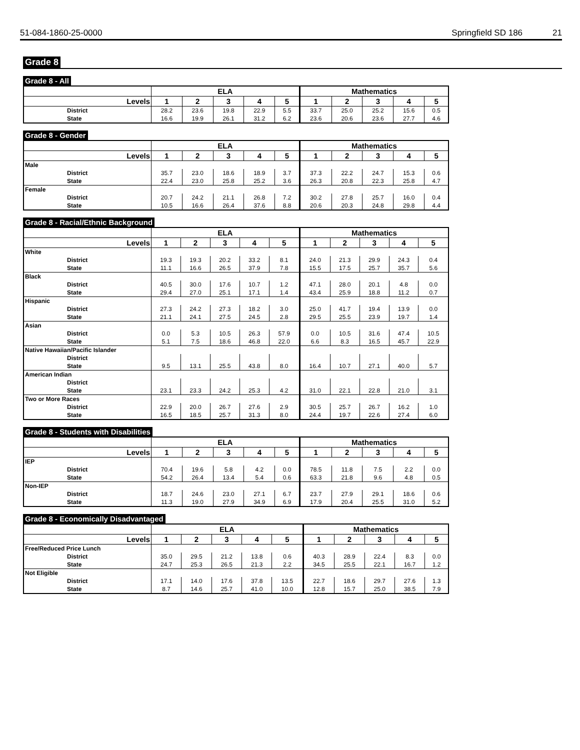51-084-1860-25-0000 Springfield SD 186 21
Grade 8
Grade 8 - All
| | ELA | | | | | Mathematics | | | | |
| --- | --- | --- | --- | --- | --- | --- | --- | --- | --- | --- |
| Levels | 1 | 2 | 3 | 4 | 5 | 1 | 2 | 3 | 4 | 5 |
| District | 28.2 | 23.6 | 19.8 | 22.9 | 5.5 | 33.7 | 25.0 | 25.2 | 15.6 | 0.5 |
| State | 16.6 | 19.9 | 26.1 | 31.2 | 6.2 | 23.6 | 20.6 | 23.6 | 27.7 | 4.6 |
Grade 8 - Gender
| | ELA | | | | | Mathematics | | | | |
| --- | --- | --- | --- | --- | --- | --- | --- | --- | --- | --- |
| Levels | 1 | 2 | 3 | 4 | 5 | 1 | 2 | 3 | 4 | 5 |
| Male | | | | | | | | | | |
| District | 35.7 | 23.0 | 18.6 | 18.9 | 3.7 | 37.3 | 22.2 | 24.7 | 15.3 | 0.6 |
| State | 22.4 | 23.0 | 25.8 | 25.2 | 3.6 | 26.3 | 20.8 | 22.3 | 25.8 | 4.7 |
| Female | | | | | | | | | | |
| District | 20.7 | 24.2 | 21.1 | 26.8 | 7.2 | 30.2 | 27.8 | 25.7 | 16.0 | 0.4 |
| State | 10.5 | 16.6 | 26.4 | 37.6 | 8.8 | 20.6 | 20.3 | 24.8 | 29.8 | 4.4 |
Grade 8 - Racial/Ethnic Background
| | ELA | | | | | Mathematics | | | | |
| --- | --- | --- | --- | --- | --- | --- | --- | --- | --- | --- |
| Levels | 1 | 2 | 3 | 4 | 5 | 1 | 2 | 3 | 4 | 5 |
| White | | | | | | | | | | |
| District | 19.3 | 19.3 | 20.2 | 33.2 | 8.1 | 24.0 | 21.3 | 29.9 | 24.3 | 0.4 |
| State | 11.1 | 16.6 | 26.5 | 37.9 | 7.8 | 15.5 | 17.5 | 25.7 | 35.7 | 5.6 |
| Black | | | | | | | | | | |
| District | 40.5 | 30.0 | 17.6 | 10.7 | 1.2 | 47.1 | 28.0 | 20.1 | 4.8 | 0.0 |
| State | 29.4 | 27.0 | 25.1 | 17.1 | 1.4 | 43.4 | 25.9 | 18.8 | 11.2 | 0.7 |
| Hispanic | | | | | | | | | | |
| District | 27.3 | 24.2 | 27.3 | 18.2 | 3.0 | 25.0 | 41.7 | 19.4 | 13.9 | 0.0 |
| State | 21.1 | 24.1 | 27.5 | 24.5 | 2.8 | 29.5 | 25.5 | 23.9 | 19.7 | 1.4 |
| Asian | | | | | | | | | | |
| District | 0.0 | 5.3 | 10.5 | 26.3 | 57.9 | 0.0 | 10.5 | 31.6 | 47.4 | 10.5 |
| State | 5.1 | 7.5 | 18.6 | 46.8 | 22.0 | 6.6 | 8.3 | 16.5 | 45.7 | 22.9 |
| Native Hawaiian/Pacific Islander | | | | | | | | | | |
| District | | | | | | | | | | |
| State | 9.5 | 13.1 | 25.5 | 43.8 | 8.0 | 16.4 | 10.7 | 27.1 | 40.0 | 5.7 |
| American Indian | | | | | | | | | | |
| District | | | | | | | | | | |
| State | 23.1 | 23.3 | 24.2 | 25.3 | 4.2 | 31.0 | 22.1 | 22.8 | 21.0 | 3.1 |
| Two or More Races | | | | | | | | | | |
| District | 22.9 | 20.0 | 26.7 | 27.6 | 2.9 | 30.5 | 25.7 | 26.7 | 16.2 | 1.0 |
| State | 16.5 | 18.5 | 25.7 | 31.3 | 8.0 | 24.4 | 19.7 | 22.6 | 27.4 | 6.0 |
Grade 8 - Students with Disabilities
| | ELA | | | | | Mathematics | | | | |
| --- | --- | --- | --- | --- | --- | --- | --- | --- | --- | --- |
| Levels | 1 | 2 | 3 | 4 | 5 | 1 | 2 | 3 | 4 | 5 |
| IEP | | | | | | | | | | |
| District | 70.4 | 19.6 | 5.8 | 4.2 | 0.0 | 78.5 | 11.8 | 7.5 | 2.2 | 0.0 |
| State | 54.2 | 26.4 | 13.4 | 5.4 | 0.6 | 63.3 | 21.8 | 9.6 | 4.8 | 0.5 |
| Non-IEP | | | | | | | | | | |
| District | 18.7 | 24.6 | 23.0 | 27.1 | 6.7 | 23.7 | 27.9 | 29.1 | 18.6 | 0.6 |
| State | 11.3 | 19.0 | 27.9 | 34.9 | 6.9 | 17.9 | 20.4 | 25.5 | 31.0 | 5.2 |
Grade 8 - Economically Disadvantaged
| | ELA | | | | | Mathematics | | | | |
| --- | --- | --- | --- | --- | --- | --- | --- | --- | --- | --- |
| Levels | 1 | 2 | 3 | 4 | 5 | 1 | 2 | 3 | 4 | 5 |
| Free/Reduced Price Lunch | | | | | | | | | | |
| District | 35.0 | 29.5 | 21.2 | 13.8 | 0.6 | 40.3 | 28.9 | 22.4 | 8.3 | 0.0 |
| State | 24.7 | 25.3 | 26.5 | 21.3 | 2.2 | 34.5 | 25.5 | 22.1 | 16.7 | 1.2 |
| Not Eligible | | | | | | | | | | |
| District | 17.1 | 14.0 | 17.6 | 37.8 | 13.5 | 22.7 | 18.6 | 29.7 | 27.6 | 1.3 |
| State | 8.7 | 14.6 | 25.7 | 41.0 | 10.0 | 12.8 | 15.7 | 25.0 | 38.5 | 7.9 |